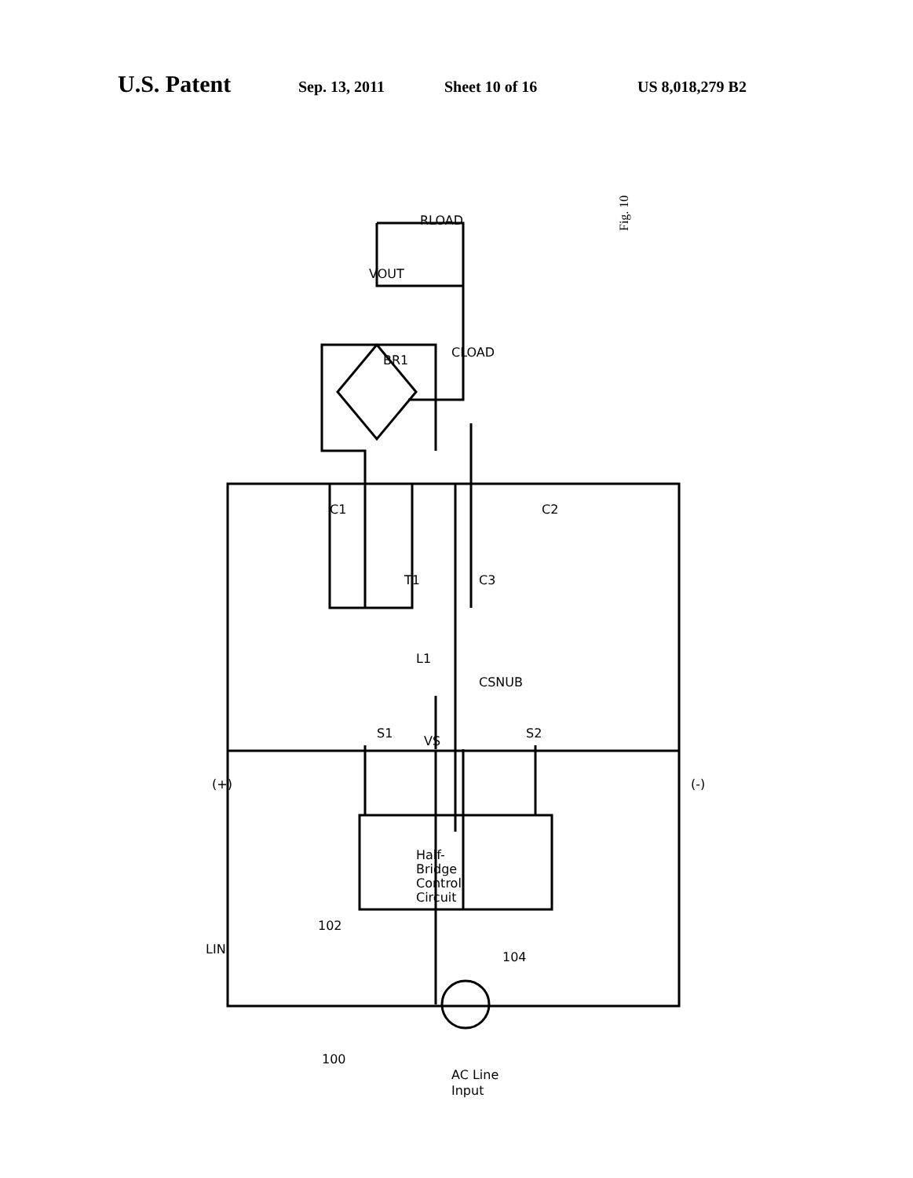U.S. Patent Sep. 13, 2011 Sheet 10 of 16 US 8,018,279 B2
Fig. 10
RLOAD
VOUT
CLOAD
BR1
C1
C2
T1
C3
L1
CSNUB
S1
VS
S2
(+)
(-)
Half-
Bridge
Control
Circuit
102
LIN
104
100
AC Line
Input